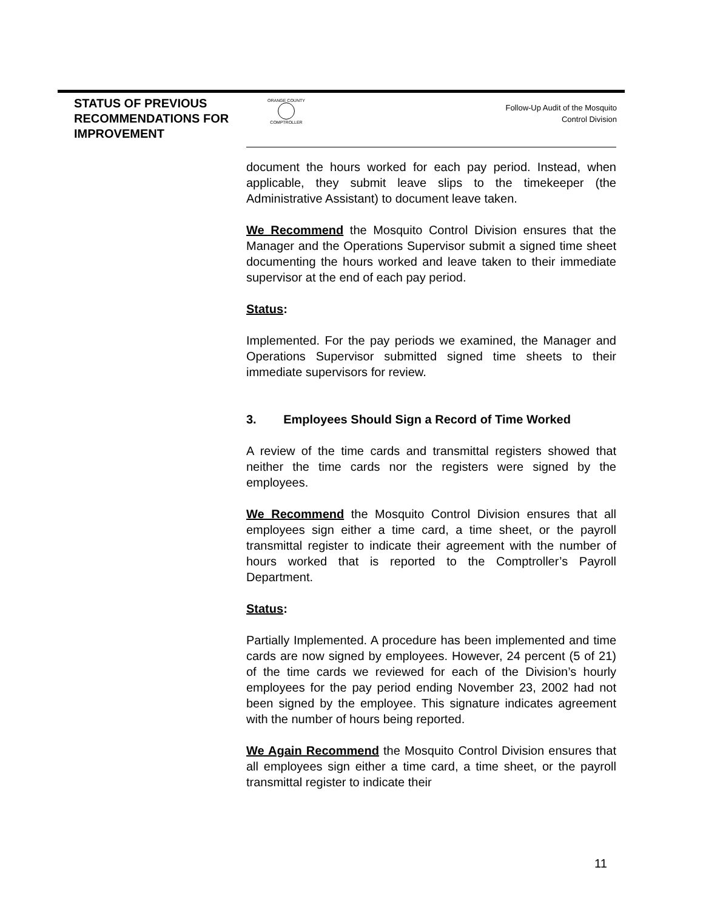STATUS OF PREVIOUS RECOMMENDATIONS FOR IMPROVEMENT
ORANGE COUNTY
COMPTROLLER
Follow-Up Audit of the Mosquito
Control Division
document the hours worked for each pay period. Instead, when applicable, they submit leave slips to the timekeeper (the Administrative Assistant) to document leave taken.
We Recommend the Mosquito Control Division ensures that the Manager and the Operations Supervisor submit a signed time sheet documenting the hours worked and leave taken to their immediate supervisor at the end of each pay period.
Status:
Implemented. For the pay periods we examined, the Manager and Operations Supervisor submitted signed time sheets to their immediate supervisors for review.
3. Employees Should Sign a Record of Time Worked
A review of the time cards and transmittal registers showed that neither the time cards nor the registers were signed by the employees.
We Recommend the Mosquito Control Division ensures that all employees sign either a time card, a time sheet, or the payroll transmittal register to indicate their agreement with the number of hours worked that is reported to the Comptroller’s Payroll Department.
Status:
Partially Implemented. A procedure has been implemented and time cards are now signed by employees. However, 24 percent (5 of 21) of the time cards we reviewed for each of the Division’s hourly employees for the pay period ending November 23, 2002 had not been signed by the employee. This signature indicates agreement with the number of hours being reported.
We Again Recommend the Mosquito Control Division ensures that all employees sign either a time card, a time sheet, or the payroll transmittal register to indicate their
11